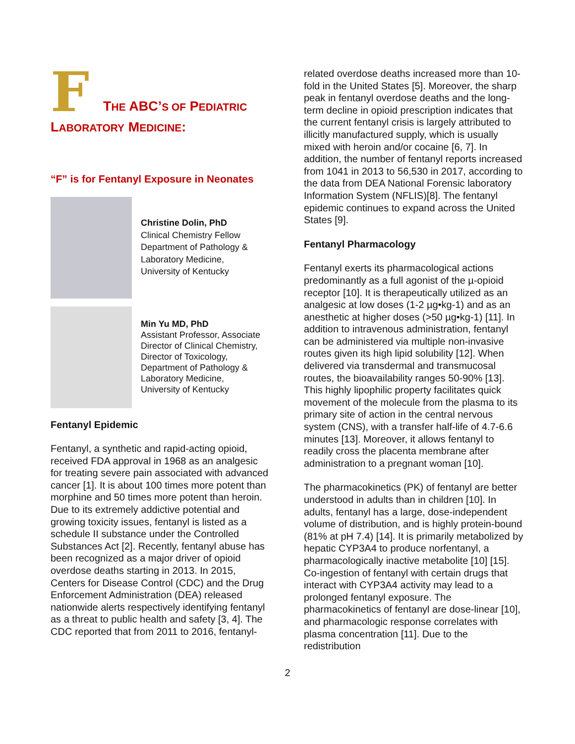F THE ABC’S OF PEDIATRIC
LABORATORY MEDICINE:
“F” is for Fentanyl Exposure in Neonates
Christine Dolin, PhD
Clinical Chemistry Fellow
Department of Pathology & Laboratory Medicine,
University of Kentucky
Min Yu MD, PhD
Assistant Professor, Associate Director of Clinical Chemistry, Director of Toxicology, Department of Pathology & Laboratory Medicine,
University of Kentucky
Fentanyl Epidemic
Fentanyl, a synthetic and rapid-acting opioid, received FDA approval in 1968 as an analgesic for treating severe pain associated with advanced cancer [1]. It is about 100 times more potent than morphine and 50 times more potent than heroin. Due to its extremely addictive potential and growing toxicity issues, fentanyl is listed as a schedule II substance under the Controlled Substances Act [2]. Recently, fentanyl abuse has been recognized as a major driver of opioid overdose deaths starting in 2013. In 2015, Centers for Disease Control (CDC) and the Drug Enforcement Administration (DEA) released nationwide alerts respectively identifying fentanyl as a threat to public health and safety [3, 4]. The CDC reported that from 2011 to 2016, fentanyl-
related overdose deaths increased more than 10-fold in the United States [5]. Moreover, the sharp peak in fentanyl overdose deaths and the long-term decline in opioid prescription indicates that the current fentanyl crisis is largely attributed to illicitly manufactured supply, which is usually mixed with heroin and/or cocaine [6, 7]. In addition, the number of fentanyl reports increased from 1041 in 2013 to 56,530 in 2017, according to the data from DEA National Forensic laboratory Information System (NFLIS)[8]. The fentanyl epidemic continues to expand across the United States [9].
Fentanyl Pharmacology
Fentanyl exerts its pharmacological actions predominantly as a full agonist of the µ-opioid receptor [10]. It is therapeutically utilized as an analgesic at low doses (1-2 µg•kg-1) and as an anesthetic at higher doses (>50 µg•kg-1) [11]. In addition to intravenous administration, fentanyl can be administered via multiple non-invasive routes given its high lipid solubility [12]. When delivered via transdermal and transmucosal routes, the bioavailability ranges 50-90% [13]. This highly lipophilic property facilitates quick movement of the molecule from the plasma to its primary site of action in the central nervous system (CNS), with a transfer half-life of 4.7-6.6 minutes [13]. Moreover, it allows fentanyl to readily cross the placenta membrane after administration to a pregnant woman [10].
The pharmacokinetics (PK) of fentanyl are better understood in adults than in children [10]. In adults, fentanyl has a large, dose-independent volume of distribution, and is highly protein-bound (81% at pH 7.4) [14]. It is primarily metabolized by hepatic CYP3A4 to produce norfentanyl, a pharmacologically inactive metabolite [10] [15]. Co-ingestion of fentanyl with certain drugs that interact with CYP3A4 activity may lead to a prolonged fentanyl exposure. The pharmacokinetics of fentanyl are dose-linear [10], and pharmacologic response correlates with plasma concentration [11]. Due to the redistribution
2